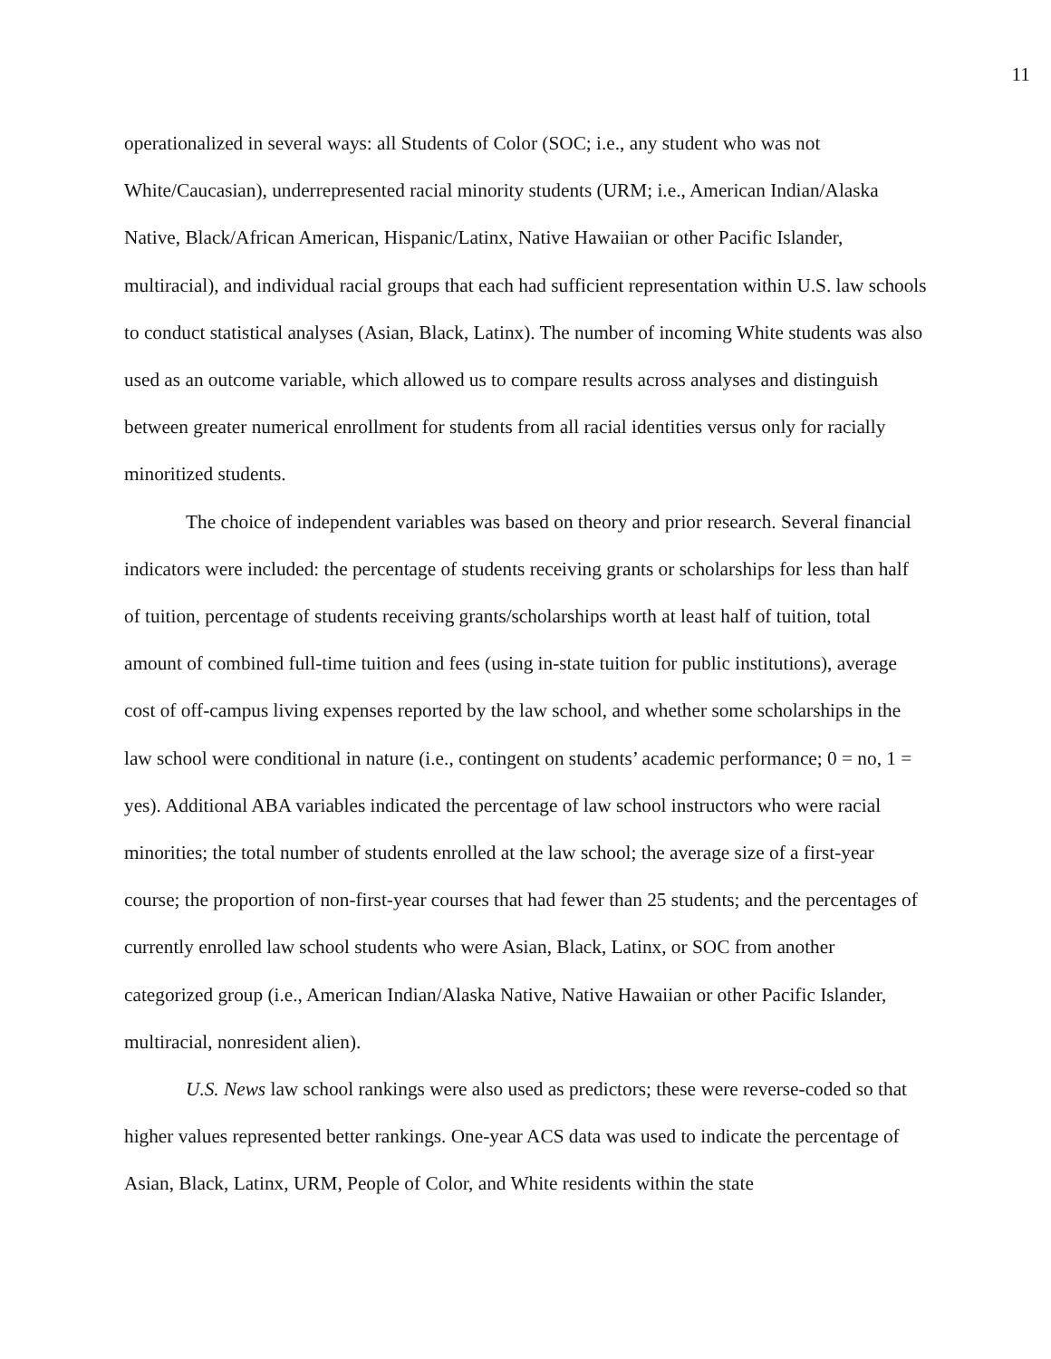11
operationalized in several ways: all Students of Color (SOC; i.e., any student who was not White/Caucasian), underrepresented racial minority students (URM; i.e., American Indian/Alaska Native, Black/African American, Hispanic/Latinx, Native Hawaiian or other Pacific Islander, multiracial), and individual racial groups that each had sufficient representation within U.S. law schools to conduct statistical analyses (Asian, Black, Latinx). The number of incoming White students was also used as an outcome variable, which allowed us to compare results across analyses and distinguish between greater numerical enrollment for students from all racial identities versus only for racially minoritized students.
The choice of independent variables was based on theory and prior research. Several financial indicators were included: the percentage of students receiving grants or scholarships for less than half of tuition, percentage of students receiving grants/scholarships worth at least half of tuition, total amount of combined full-time tuition and fees (using in-state tuition for public institutions), average cost of off-campus living expenses reported by the law school, and whether some scholarships in the law school were conditional in nature (i.e., contingent on students’ academic performance; 0 = no, 1 = yes). Additional ABA variables indicated the percentage of law school instructors who were racial minorities; the total number of students enrolled at the law school; the average size of a first-year course; the proportion of non-first-year courses that had fewer than 25 students; and the percentages of currently enrolled law school students who were Asian, Black, Latinx, or SOC from another categorized group (i.e., American Indian/Alaska Native, Native Hawaiian or other Pacific Islander, multiracial, nonresident alien).
U.S. News law school rankings were also used as predictors; these were reverse-coded so that higher values represented better rankings. One-year ACS data was used to indicate the percentage of Asian, Black, Latinx, URM, People of Color, and White residents within the state